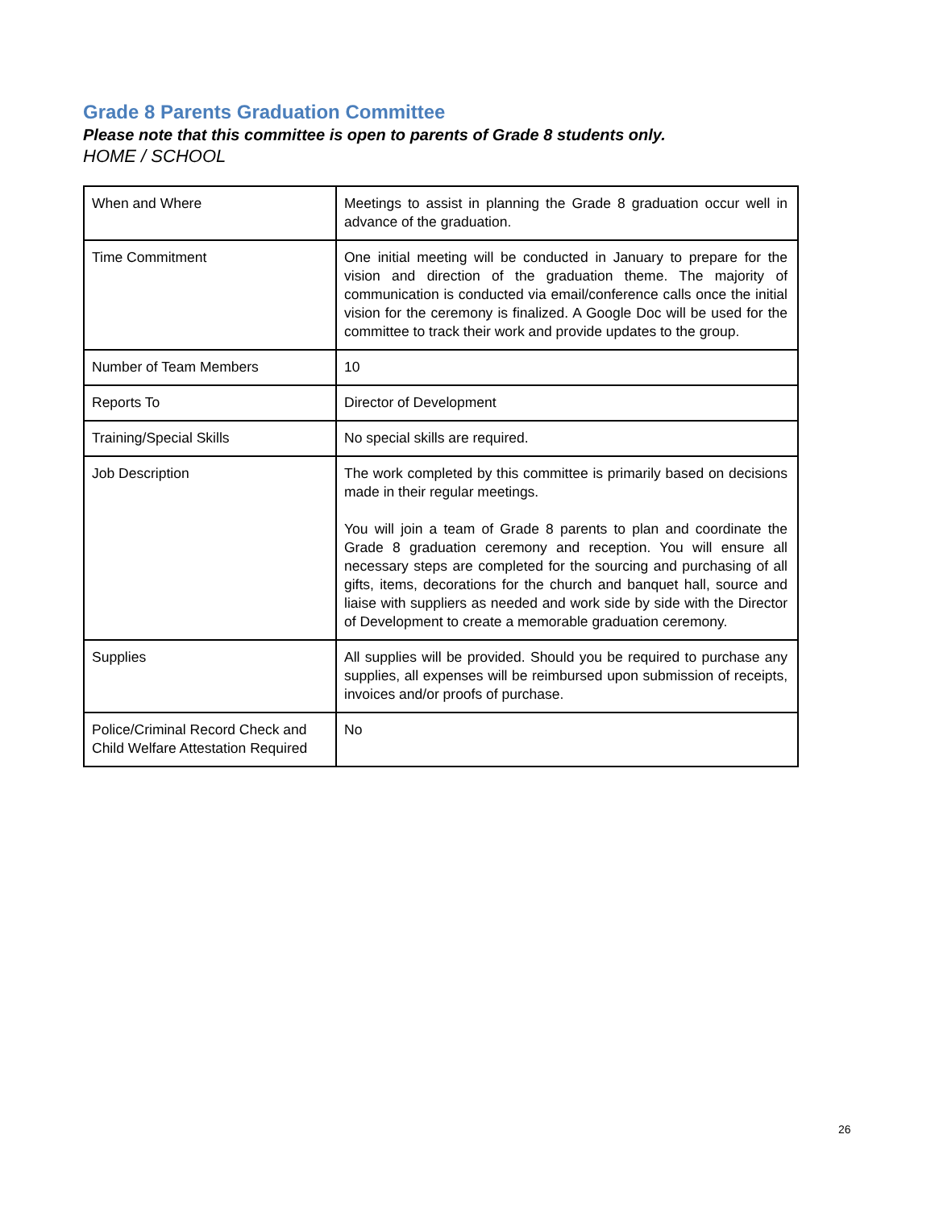Grade 8 Parents Graduation Committee
Please note that this committee is open to parents of Grade 8 students only.
HOME / SCHOOL
| When and Where | Meetings to assist in planning the Grade 8 graduation occur well in advance of the graduation. |
| Time Commitment | One initial meeting will be conducted in January to prepare for the vision and direction of the graduation theme. The majority of communication is conducted via email/conference calls once the initial vision for the ceremony is finalized. A Google Doc will be used for the committee to track their work and provide updates to the group. |
| Number of Team Members | 10 |
| Reports To | Director of Development |
| Training/Special Skills | No special skills are required. |
| Job Description | The work completed by this committee is primarily based on decisions made in their regular meetings. You will join a team of Grade 8 parents to plan and coordinate the Grade 8 graduation ceremony and reception. You will ensure all necessary steps are completed for the sourcing and purchasing of all gifts, items, decorations for the church and banquet hall, source and liaise with suppliers as needed and work side by side with the Director of Development to create a memorable graduation ceremony. |
| Supplies | All supplies will be provided. Should you be required to purchase any supplies, all expenses will be reimbursed upon submission of receipts, invoices and/or proofs of purchase. |
| Police/Criminal Record Check and Child Welfare Attestation Required | No |
26